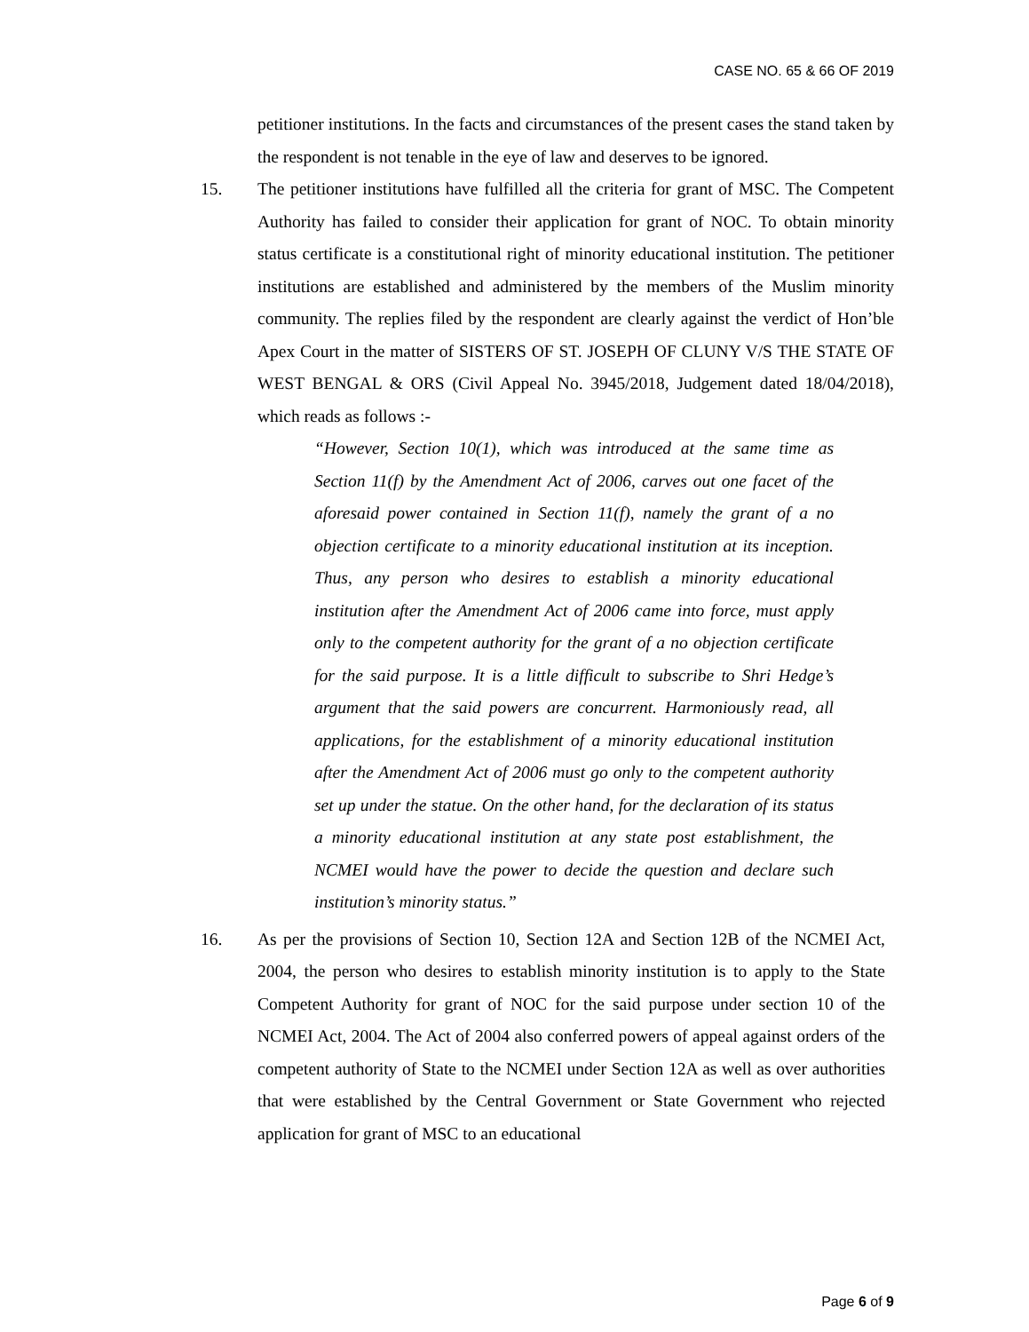CASE NO. 65 & 66 OF 2019
petitioner institutions. In the facts and circumstances of the present cases the stand taken by the respondent is not tenable in the eye of law and deserves to be ignored.
15. The petitioner institutions have fulfilled all the criteria for grant of MSC. The Competent Authority has failed to consider their application for grant of NOC. To obtain minority status certificate is a constitutional right of minority educational institution. The petitioner institutions are established and administered by the members of the Muslim minority community. The replies filed by the respondent are clearly against the verdict of Hon’ble Apex Court in the matter of SISTERS OF ST. JOSEPH OF CLUNY V/S THE STATE OF WEST BENGAL & ORS (Civil Appeal No. 3945/2018, Judgement dated 18/04/2018), which reads as follows :-
“However, Section 10(1), which was introduced at the same time as Section 11(f) by the Amendment Act of 2006, carves out one facet of the aforesaid power contained in Section 11(f), namely the grant of a no objection certificate to a minority educational institution at its inception. Thus, any person who desires to establish a minority educational institution after the Amendment Act of 2006 came into force, must apply only to the competent authority for the grant of a no objection certificate for the said purpose. It is a little difficult to subscribe to Shri Hedge’s argument that the said powers are concurrent. Harmoniously read, all applications, for the establishment of a minority educational institution after the Amendment Act of 2006 must go only to the competent authority set up under the statue. On the other hand, for the declaration of its status a minority educational institution at any state post establishment, the NCMEI would have the power to decide the question and declare such institution’s minority status.”
16. As per the provisions of Section 10, Section 12A and Section 12B of the NCMEI Act, 2004, the person who desires to establish minority institution is to apply to the State Competent Authority for grant of NOC for the said purpose under section 10 of the NCMEI Act, 2004. The Act of 2004 also conferred powers of appeal against orders of the competent authority of State to the NCMEI under Section 12A as well as over authorities that were established by the Central Government or State Government who rejected application for grant of MSC to an educational
Page 6 of 9